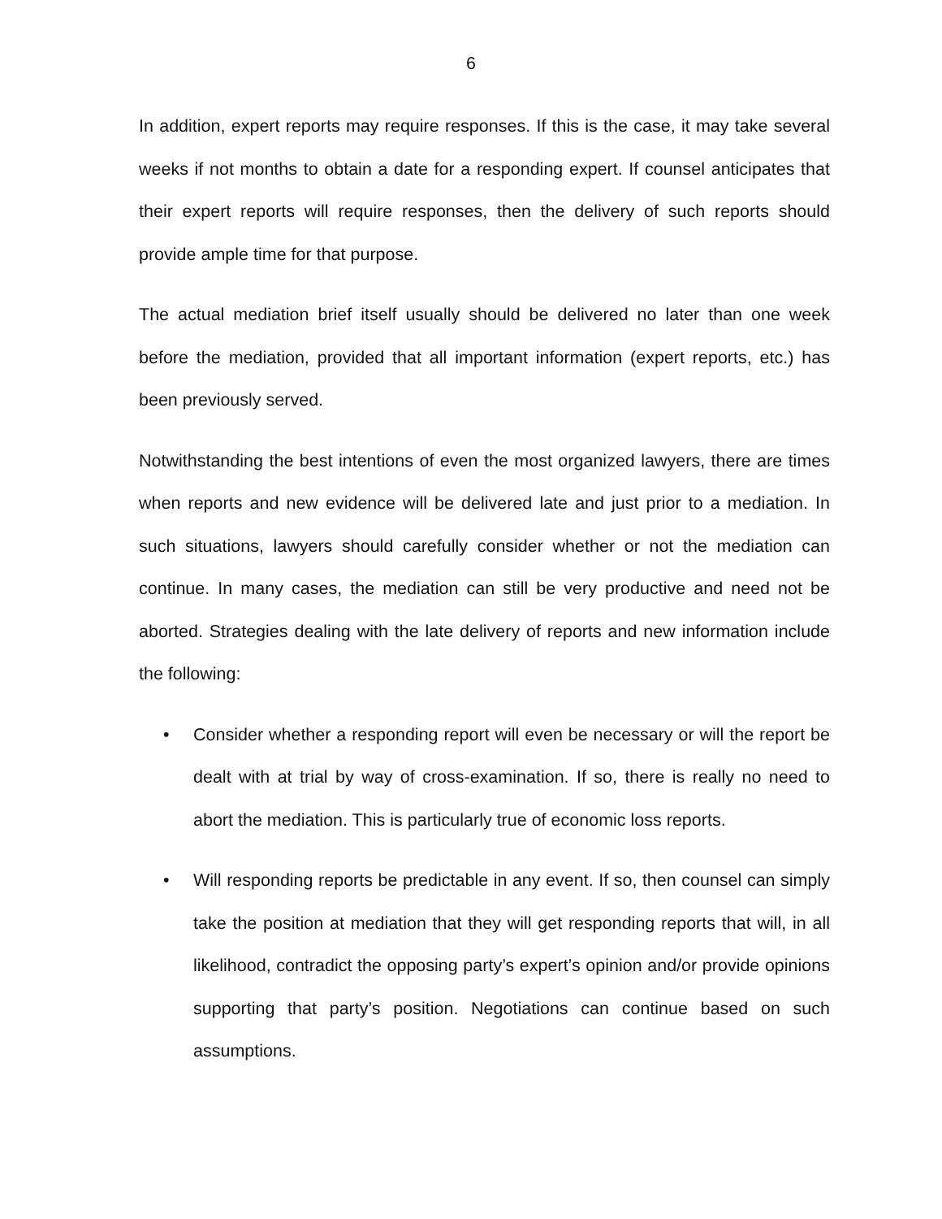6
In addition, expert reports may require responses. If this is the case, it may take several weeks if not months to obtain a date for a responding expert. If counsel anticipates that their expert reports will require responses, then the delivery of such reports should provide ample time for that purpose.
The actual mediation brief itself usually should be delivered no later than one week before the mediation, provided that all important information (expert reports, etc.) has been previously served.
Notwithstanding the best intentions of even the most organized lawyers, there are times when reports and new evidence will be delivered late and just prior to a mediation. In such situations, lawyers should carefully consider whether or not the mediation can continue. In many cases, the mediation can still be very productive and need not be aborted. Strategies dealing with the late delivery of reports and new information include the following:
• Consider whether a responding report will even be necessary or will the report be dealt with at trial by way of cross-examination. If so, there is really no need to abort the mediation. This is particularly true of economic loss reports.
• Will responding reports be predictable in any event. If so, then counsel can simply take the position at mediation that they will get responding reports that will, in all likelihood, contradict the opposing party’s expert’s opinion and/or provide opinions supporting that party’s position. Negotiations can continue based on such assumptions.